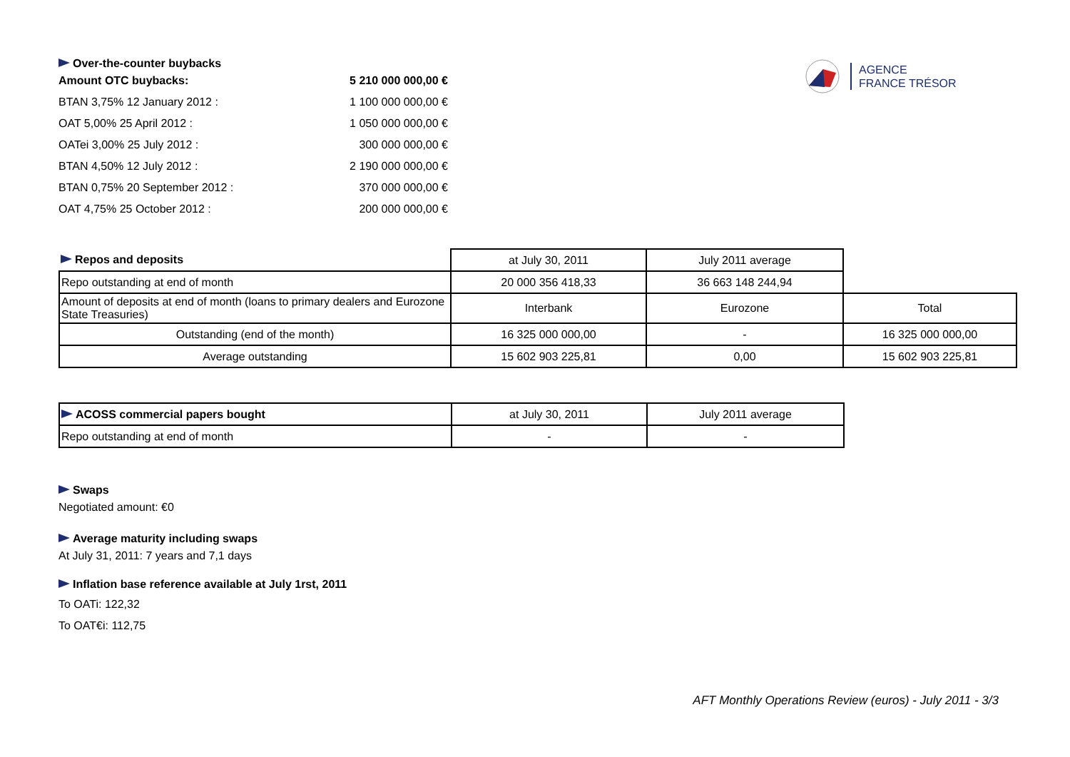AGENCE
FRANCE TRÉSOR
Over-the-counter buybacks
| Amount OTC buybacks: | 5 210 000 000,00 € |
| BTAN 3,75% 12 January 2012 : | 1 100 000 000,00 € |
| OAT 5,00% 25 April 2012 : | 1 050 000 000,00 € |
| OATei 3,00% 25 July 2012 : | 300 000 000,00 € |
| BTAN 4,50% 12 July 2012 : | 2 190 000 000,00 € |
| BTAN 0,75% 20 September 2012 : | 370 000 000,00 € |
| OAT 4,75% 25 October 2012 : | 200 000 000,00 € |
| Repos and deposits | at July 30, 2011 | July 2011 average | |
| Repo outstanding at end of month | 20 000 356 418,33 | 36 663 148 244,94 | |
| Amount of deposits at end of month (loans to primary dealers and Eurozone State Treasuries) | Interbank | Eurozone | Total |
| Outstanding (end of the month) | 16 325 000 000,00 | - | 16 325 000 000,00 |
| Average outstanding | 15 602 903 225,81 | 0,00 | 15 602 903 225,81 |
| ACOSS commercial papers bought | at July 30, 2011 | July 2011 average |
| Repo outstanding at end of month | - | - |
Swaps
Negotiated amount: €0
Average maturity including swaps
At July 31, 2011: 7 years and 7,1 days
Inflation base reference available at July 1rst, 2011
To OATi: 122,32
To OAT€i: 112,75
AFT Monthly Operations Review (euros) - July 2011 - 3/3